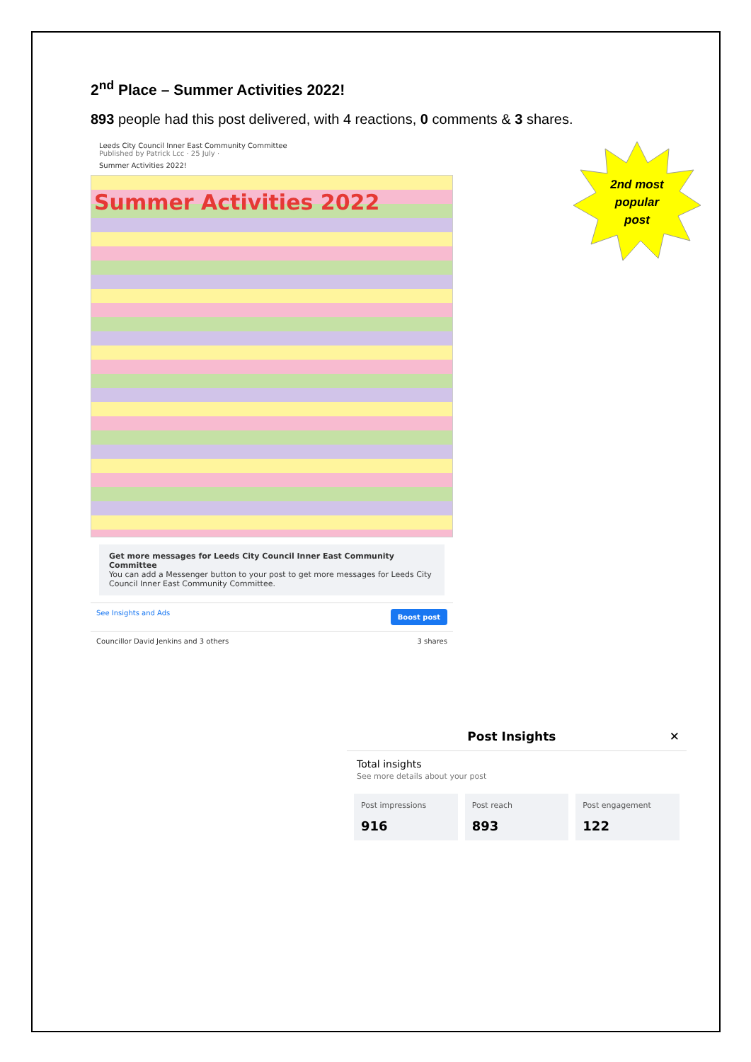2<sup>nd</sup> Place – Summer Activities 2022!
893 people had this post delivered, with 4 reactions, 0 comments & 3 shares.
Leeds City Council Inner East Community Committee
Published by Patrick Lcc · 25 July ·
Summer Activities 2022!
Summer Activities 2022
Get more messages for Leeds City Council Inner East Community Committee
You can add a Messenger button to your post to get more messages for Leeds City Council Inner East Community Committee.
See Insights and Ads Boost post
Councillor David Jenkins and 3 others 3 shares
2nd most
popular
post
Post Insights ✕
Total insights
See more details about your post
Post impressions
916
Post reach
893
Post engagement
122